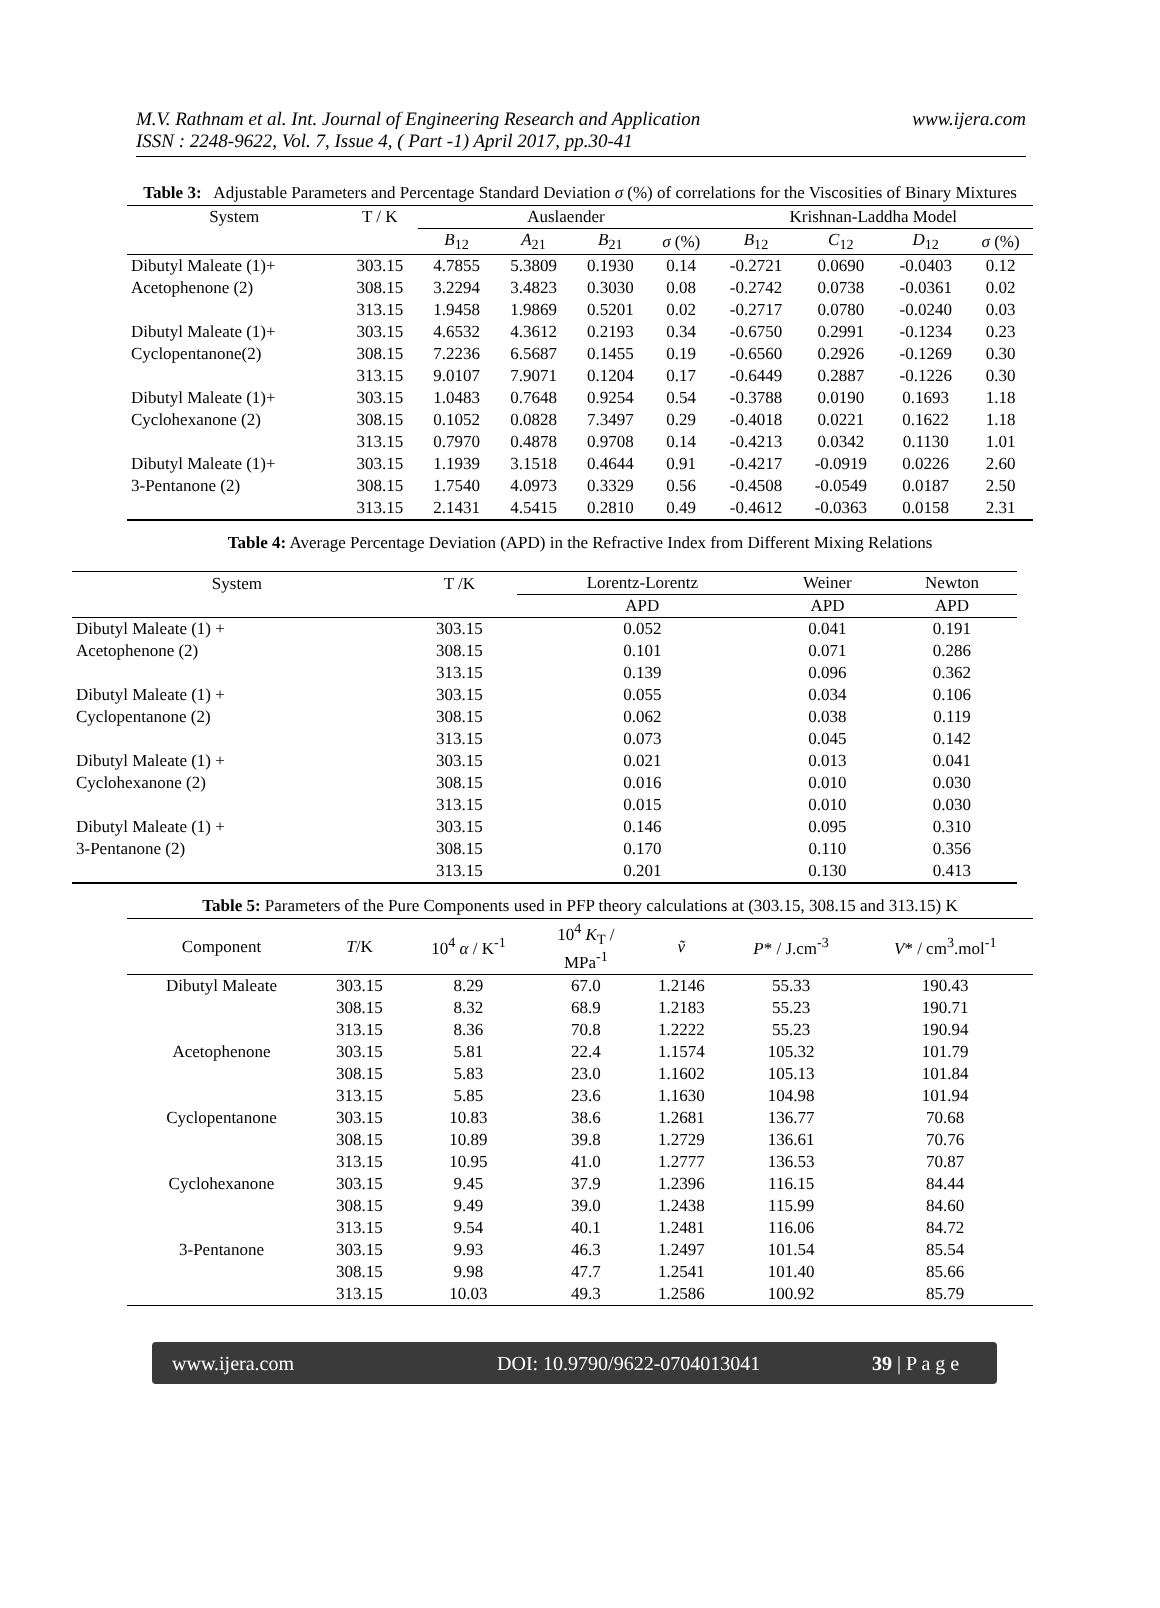M.V. Rathnam et al. Int. Journal of Engineering Research and Application www.ijera.com
ISSN : 2248-9622, Vol. 7, Issue 4, ( Part -1) April 2017, pp.30-41
Table 3: Adjustable Parameters and Percentage Standard Deviation σ (%) of correlations for the Viscosities of Binary Mixtures
| System | T / K | Auslaender | | | | Krishnan-Laddha Model | | | |
| --- | --- | --- | --- | --- | --- | --- | --- | --- | --- |
| | | B<sub>12</sub> | A<sub>21</sub> | B<sub>21</sub> | σ (%) | B<sub>12</sub> | C<sub>12</sub> | D<sub>12</sub> | σ (%) |
| Dibutyl Maleate (1)+ | 303.15 | 4.7855 | 5.3809 | 0.1930 | 0.14 | -0.2721 | 0.0690 | -0.0403 | 0.12 |
| Acetophenone (2) | 308.15 | 3.2294 | 3.4823 | 0.3030 | 0.08 | -0.2742 | 0.0738 | -0.0361 | 0.02 |
| | 313.15 | 1.9458 | 1.9869 | 0.5201 | 0.02 | -0.2717 | 0.0780 | -0.0240 | 0.03 |
| Dibutyl Maleate (1)+ | 303.15 | 4.6532 | 4.3612 | 0.2193 | 0.34 | -0.6750 | 0.2991 | -0.1234 | 0.23 |
| Cyclopentanone(2) | 308.15 | 7.2236 | 6.5687 | 0.1455 | 0.19 | -0.6560 | 0.2926 | -0.1269 | 0.30 |
| | 313.15 | 9.0107 | 7.9071 | 0.1204 | 0.17 | -0.6449 | 0.2887 | -0.1226 | 0.30 |
| Dibutyl Maleate (1)+ | 303.15 | 1.0483 | 0.7648 | 0.9254 | 0.54 | -0.3788 | 0.0190 | 0.1693 | 1.18 |
| Cyclohexanone (2) | 308.15 | 0.1052 | 0.0828 | 7.3497 | 0.29 | -0.4018 | 0.0221 | 0.1622 | 1.18 |
| | 313.15 | 0.7970 | 0.4878 | 0.9708 | 0.14 | -0.4213 | 0.0342 | 0.1130 | 1.01 |
| Dibutyl Maleate (1)+ | 303.15 | 1.1939 | 3.1518 | 0.4644 | 0.91 | -0.4217 | -0.0919 | 0.0226 | 2.60 |
| 3-Pentanone (2) | 308.15 | 1.7540 | 4.0973 | 0.3329 | 0.56 | -0.4508 | -0.0549 | 0.0187 | 2.50 |
| | 313.15 | 2.1431 | 4.5415 | 0.2810 | 0.49 | -0.4612 | -0.0363 | 0.0158 | 2.31 |
Table 4: Average Percentage Deviation (APD) in the Refractive Index from Different Mixing Relations
| System | T /K | Lorentz-Lorentz | Weiner | Newton |
| --- | --- | --- | --- | --- |
| | | APD | APD | APD |
| Dibutyl Maleate (1) + | 303.15 | 0.052 | 0.041 | 0.191 |
| Acetophenone (2) | 308.15 | 0.101 | 0.071 | 0.286 |
| | 313.15 | 0.139 | 0.096 | 0.362 |
| Dibutyl Maleate (1) + | 303.15 | 0.055 | 0.034 | 0.106 |
| Cyclopentanone (2) | 308.15 | 0.062 | 0.038 | 0.119 |
| | 313.15 | 0.073 | 0.045 | 0.142 |
| Dibutyl Maleate (1) + | 303.15 | 0.021 | 0.013 | 0.041 |
| Cyclohexanone (2) | 308.15 | 0.016 | 0.010 | 0.030 |
| | 313.15 | 0.015 | 0.010 | 0.030 |
| Dibutyl Maleate (1) + | 303.15 | 0.146 | 0.095 | 0.310 |
| 3-Pentanone (2) | 308.15 | 0.170 | 0.110 | 0.356 |
| | 313.15 | 0.201 | 0.130 | 0.413 |
Table 5: Parameters of the Pure Components used in PFP theory calculations at (303.15, 308.15 and 313.15) K
| Component | T /K | 10<sup>4</sup> α / K<sup>-1</sup> | 10<sup>4</sup> K<sub>T</sub> / MPa<sup>-1</sup> | ṽ | P * / J.cm<sup>-3</sup> | V * / cm<sup>3</sup>.mol<sup>-1</sup> |
| --- | --- | --- | --- | --- | --- | --- |
| Dibutyl Maleate | 303.15 | 8.29 | 67.0 | 1.2146 | 55.33 | 190.43 |
| | 308.15 | 8.32 | 68.9 | 1.2183 | 55.23 | 190.71 |
| | 313.15 | 8.36 | 70.8 | 1.2222 | 55.23 | 190.94 |
| Acetophenone | 303.15 | 5.81 | 22.4 | 1.1574 | 105.32 | 101.79 |
| | 308.15 | 5.83 | 23.0 | 1.1602 | 105.13 | 101.84 |
| | 313.15 | 5.85 | 23.6 | 1.1630 | 104.98 | 101.94 |
| Cyclopentanone | 303.15 | 10.83 | 38.6 | 1.2681 | 136.77 | 70.68 |
| | 308.15 | 10.89 | 39.8 | 1.2729 | 136.61 | 70.76 |
| | 313.15 | 10.95 | 41.0 | 1.2777 | 136.53 | 70.87 |
| Cyclohexanone | 303.15 | 9.45 | 37.9 | 1.2396 | 116.15 | 84.44 |
| | 308.15 | 9.49 | 39.0 | 1.2438 | 115.99 | 84.60 |
| | 313.15 | 9.54 | 40.1 | 1.2481 | 116.06 | 84.72 |
| 3-Pentanone | 303.15 | 9.93 | 46.3 | 1.2497 | 101.54 | 85.54 |
| | 308.15 | 9.98 | 47.7 | 1.2541 | 101.40 | 85.66 |
| | 313.15 | 10.03 | 49.3 | 1.2586 | 100.92 | 85.79 |
www.ijera.com DOI: 10.9790/9622-0704013041 39 | P a g e